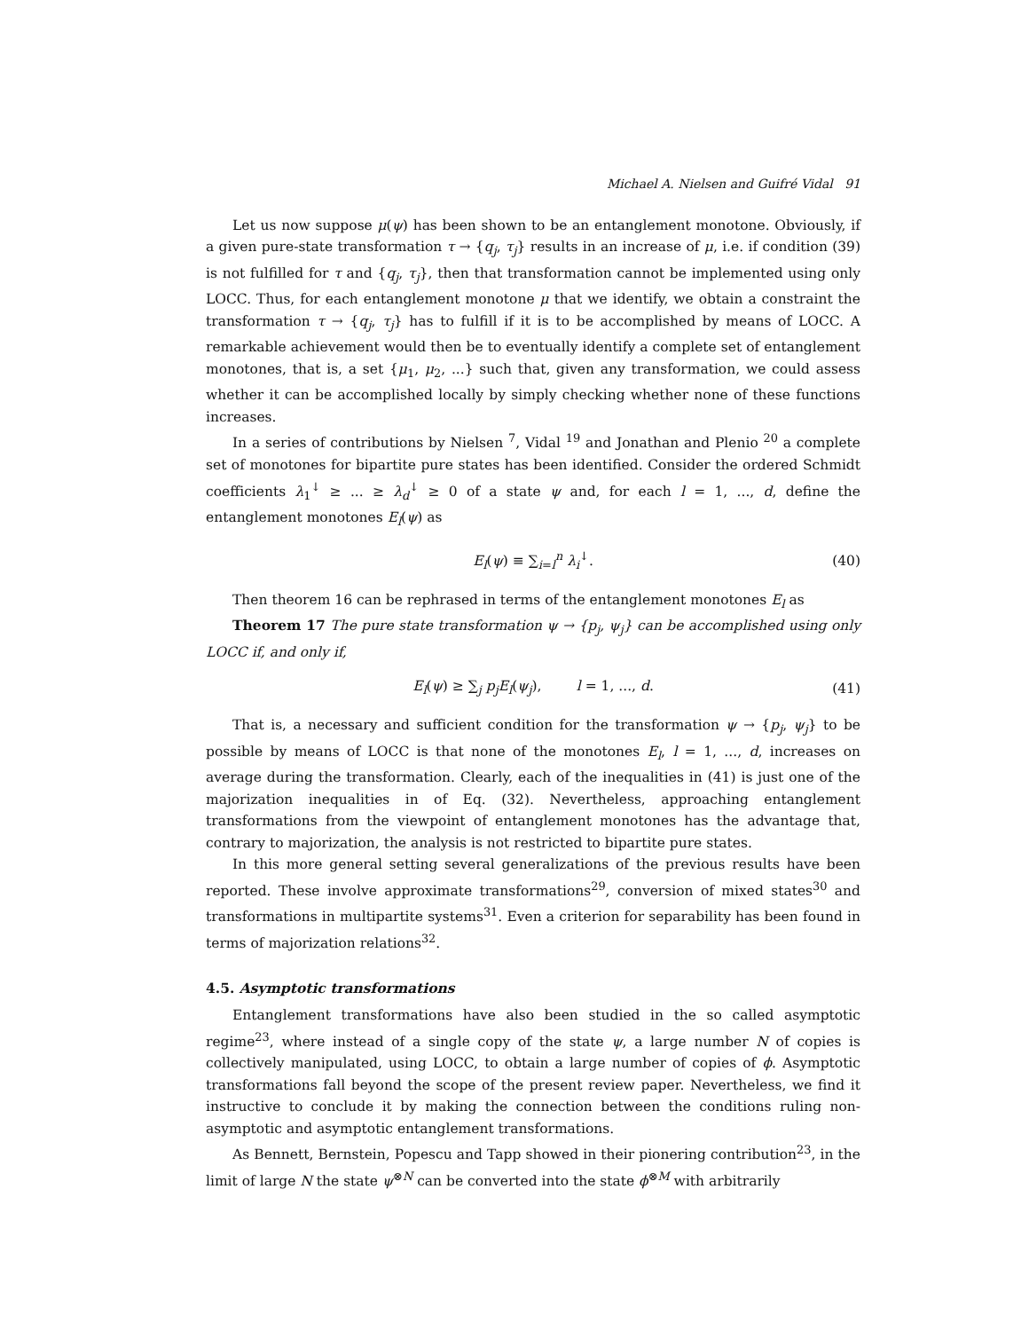Michael A. Nielsen and Guifré Vidal 91
Let us now suppose μ(ψ) has been shown to be an entanglement monotone. Obviously, if a given pure-state transformation τ → {q<sub>j</sub>, τ<sub>j</sub>} results in an increase of μ, i.e. if condition (39) is not fulfilled for τ and {q<sub>j</sub>, τ<sub>j</sub>}, then that transformation cannot be implemented using only LOCC. Thus, for each entanglement monotone μ that we identify, we obtain a constraint the transformation τ → {q<sub>j</sub>, τ<sub>j</sub>} has to fulfill if it is to be accomplished by means of LOCC. A remarkable achievement would then be to eventually identify a complete set of entanglement monotones, that is, a set {μ<sub>1</sub>, μ<sub>2</sub>, ...} such that, given any transformation, we could assess whether it can be accomplished locally by simply checking whether none of these functions increases.
In a series of contributions by Nielsen <sup>7</sup>, Vidal <sup>19</sup> and Jonathan and Plenio <sup>20</sup> a complete set of monotones for bipartite pure states has been identified. Consider the ordered Schmidt coefficients λ<sub>1</sub><sup>↓</sup> ≥ ... ≥ λ<sub>d</sub><sup>↓</sup> ≥ 0 of a state ψ and, for each l = 1, ..., d, define the entanglement monotones E<sub>l</sub>(ψ) as
E<sub>l</sub>(ψ) ≡ ∑<sub>i=l</sub><sup>n</sup> λ<sub>i</sub><sup>↓</sup>. (40)
Then theorem 16 can be rephrased in terms of the entanglement monotones E<sub>l</sub> as
Theorem 17 The pure state transformation ψ → {p<sub>j</sub>, ψ<sub>j</sub>} can be accomplished using only LOCC if, and only if,
E<sub>l</sub>(ψ) ≥ ∑<sub>j</sub> p<sub>j</sub>E<sub>l</sub>(ψ<sub>j</sub>), l = 1, ..., d. (41)
That is, a necessary and sufficient condition for the transformation ψ → {p<sub>j</sub>, ψ<sub>j</sub>} to be possible by means of LOCC is that none of the monotones E<sub>l</sub>, l = 1, ..., d, increases on average during the transformation. Clearly, each of the inequalities in (41) is just one of the majorization inequalities in of Eq. (32). Nevertheless, approaching entanglement transformations from the viewpoint of entanglement monotones has the advantage that, contrary to majorization, the analysis is not restricted to bipartite pure states.
In this more general setting several generalizations of the previous results have been reported. These involve approximate transformations<sup>29</sup>, conversion of mixed states<sup>30</sup> and transformations in multipartite systems<sup>31</sup>. Even a criterion for separability has been found in terms of majorization relations<sup>32</sup>.
4.5. Asymptotic transformations
Entanglement transformations have also been studied in the so called asymptotic regime<sup>23</sup>, where instead of a single copy of the state ψ, a large number N of copies is collectively manipulated, using LOCC, to obtain a large number of copies of ϕ. Asymptotic transformations fall beyond the scope of the present review paper. Nevertheless, we find it instructive to conclude it by making the connection between the conditions ruling non-asymptotic and asymptotic entanglement transformations.
As Bennett, Bernstein, Popescu and Tapp showed in their pionering contribution<sup>23</sup>, in the limit of large N the state ψ<sup>⊗N</sup> can be converted into the state ϕ<sup>⊗M</sup> with arbitrarily